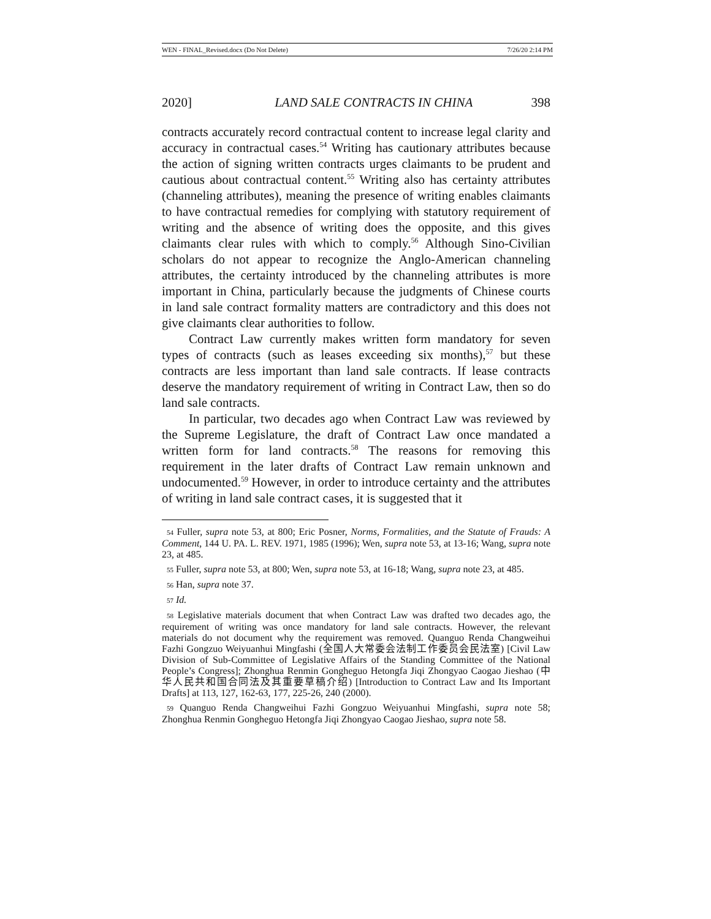WEN - FINAL_Revised.docx (Do Not Delete) 7/26/20 2:14 PM
2020] LAND SALE CONTRACTS IN CHINA 398
contracts accurately record contractual content to increase legal clarity and accuracy in contractual cases.<sup>54</sup> Writing has cautionary attributes because the action of signing written contracts urges claimants to be prudent and cautious about contractual content.<sup>55</sup> Writing also has certainty attributes (channeling attributes), meaning the presence of writing enables claimants to have contractual remedies for complying with statutory requirement of writing and the absence of writing does the opposite, and this gives claimants clear rules with which to comply.<sup>56</sup> Although Sino-Civilian scholars do not appear to recognize the Anglo-American channeling attributes, the certainty introduced by the channeling attributes is more important in China, particularly because the judgments of Chinese courts in land sale contract formality matters are contradictory and this does not give claimants clear authorities to follow.
Contract Law currently makes written form mandatory for seven types of contracts (such as leases exceeding six months),<sup>57</sup> but these contracts are less important than land sale contracts. If lease contracts deserve the mandatory requirement of writing in Contract Law, then so do land sale contracts.
In particular, two decades ago when Contract Law was reviewed by the Supreme Legislature, the draft of Contract Law once mandated a written form for land contracts.<sup>58</sup> The reasons for removing this requirement in the later drafts of Contract Law remain unknown and undocumented.<sup>59</sup> However, in order to introduce certainty and the attributes of writing in land sale contract cases, it is suggested that it
54 Fuller, supra note 53, at 800; Eric Posner, Norms, Formalities, and the Statute of Frauds: A Comment, 144 U. PA. L. REV. 1971, 1985 (1996); Wen, supra note 53, at 13-16; Wang, supra note 23, at 485.
55 Fuller, supra note 53, at 800; Wen, supra note 53, at 16-18; Wang, supra note 23, at 485.
56 Han, supra note 37.
57 Id.
58 Legislative materials document that when Contract Law was drafted two decades ago, the requirement of writing was once mandatory for land sale contracts. However, the relevant materials do not document why the requirement was removed. Quanguo Renda Changweihui Fazhi Gongzuo Weiyuanhui Mingfashi (全国人大常委会法制工作委员会民法室) [Civil Law Division of Sub-Committee of Legislative Affairs of the Standing Committee of the National People’s Congress]; Zhonghua Renmin Gongheguo Hetongfa Jiqi Zhongyao Caogao Jieshao (中华人民共和国合同法及其重要草稿介绍) [Introduction to Contract Law and Its Important Drafts] at 113, 127, 162-63, 177, 225-26, 240 (2000).
59 Quanguo Renda Changweihui Fazhi Gongzuo Weiyuanhui Mingfashi, supra note 58; Zhonghua Renmin Gongheguo Hetongfa Jiqi Zhongyao Caogao Jieshao, supra note 58.